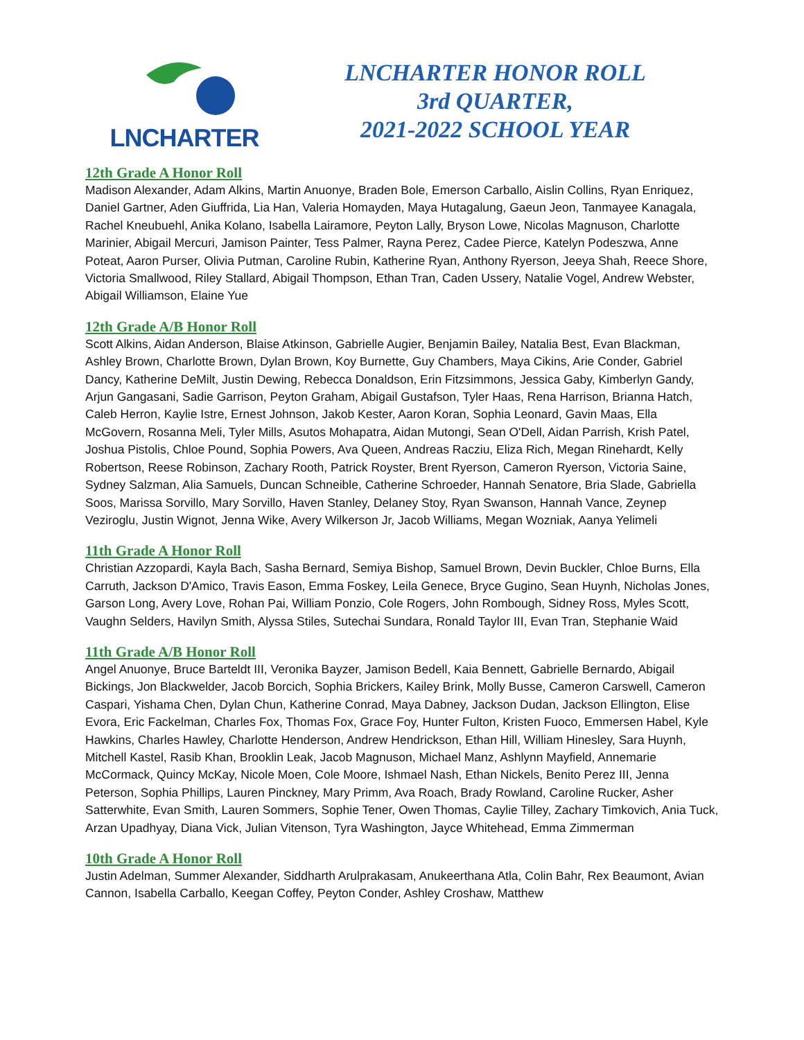LNCHARTER
LNCHARTER HONOR ROLL
3rd QUARTER,
2021-2022 SCHOOL YEAR
12th Grade A Honor Roll
Madison Alexander, Adam Alkins, Martin Anuonye, Braden Bole, Emerson Carballo, Aislin Collins, Ryan Enriquez, Daniel Gartner, Aden Giuffrida, Lia Han, Valeria Homayden, Maya Hutagalung, Gaeun Jeon, Tanmayee Kanagala, Rachel Kneubuehl, Anika Kolano, Isabella Lairamore, Peyton Lally, Bryson Lowe, Nicolas Magnuson, Charlotte Marinier, Abigail Mercuri, Jamison Painter, Tess Palmer, Rayna Perez, Cadee Pierce, Katelyn Podeszwa, Anne Poteat, Aaron Purser, Olivia Putman, Caroline Rubin, Katherine Ryan, Anthony Ryerson, Jeeya Shah, Reece Shore, Victoria Smallwood, Riley Stallard, Abigail Thompson, Ethan Tran, Caden Ussery, Natalie Vogel, Andrew Webster, Abigail Williamson, Elaine Yue
12th Grade A/B Honor Roll
Scott Alkins, Aidan Anderson, Blaise Atkinson, Gabrielle Augier, Benjamin Bailey, Natalia Best, Evan Blackman, Ashley Brown, Charlotte Brown, Dylan Brown, Koy Burnette, Guy Chambers, Maya Cikins, Arie Conder, Gabriel Dancy, Katherine DeMilt, Justin Dewing, Rebecca Donaldson, Erin Fitzsimmons, Jessica Gaby, Kimberlyn Gandy, Arjun Gangasani, Sadie Garrison, Peyton Graham, Abigail Gustafson, Tyler Haas, Rena Harrison, Brianna Hatch, Caleb Herron, Kaylie Istre, Ernest Johnson, Jakob Kester, Aaron Koran, Sophia Leonard, Gavin Maas, Ella McGovern, Rosanna Meli, Tyler Mills, Asutos Mohapatra, Aidan Mutongi, Sean O'Dell, Aidan Parrish, Krish Patel, Joshua Pistolis, Chloe Pound, Sophia Powers, Ava Queen, Andreas Racziu, Eliza Rich, Megan Rinehardt, Kelly Robertson, Reese Robinson, Zachary Rooth, Patrick Royster, Brent Ryerson, Cameron Ryerson, Victoria Saine, Sydney Salzman, Alia Samuels, Duncan Schneible, Catherine Schroeder, Hannah Senatore, Bria Slade, Gabriella Soos, Marissa Sorvillo, Mary Sorvillo, Haven Stanley, Delaney Stoy, Ryan Swanson, Hannah Vance, Zeynep Veziroglu, Justin Wignot, Jenna Wike, Avery Wilkerson Jr, Jacob Williams, Megan Wozniak, Aanya Yelimeli
11th Grade A Honor Roll
Christian Azzopardi, Kayla Bach, Sasha Bernard, Semiya Bishop, Samuel Brown, Devin Buckler, Chloe Burns, Ella Carruth, Jackson D'Amico, Travis Eason, Emma Foskey, Leila Genece, Bryce Gugino, Sean Huynh, Nicholas Jones, Garson Long, Avery Love, Rohan Pai, William Ponzio, Cole Rogers, John Rombough, Sidney Ross, Myles Scott, Vaughn Selders, Havilyn Smith, Alyssa Stiles, Sutechai Sundara, Ronald Taylor III, Evan Tran, Stephanie Waid
11th Grade A/B Honor Roll
Angel Anuonye, Bruce Barteldt III, Veronika Bayzer, Jamison Bedell, Kaia Bennett, Gabrielle Bernardo, Abigail Bickings, Jon Blackwelder, Jacob Borcich, Sophia Brickers, Kailey Brink, Molly Busse, Cameron Carswell, Cameron Caspari, Yishama Chen, Dylan Chun, Katherine Conrad, Maya Dabney, Jackson Dudan, Jackson Ellington, Elise Evora, Eric Fackelman, Charles Fox, Thomas Fox, Grace Foy, Hunter Fulton, Kristen Fuoco, Emmersen Habel, Kyle Hawkins, Charles Hawley, Charlotte Henderson, Andrew Hendrickson, Ethan Hill, William Hinesley, Sara Huynh, Mitchell Kastel, Rasib Khan, Brooklin Leak, Jacob Magnuson, Michael Manz, Ashlynn Mayfield, Annemarie McCormack, Quincy McKay, Nicole Moen, Cole Moore, Ishmael Nash, Ethan Nickels, Benito Perez III, Jenna Peterson, Sophia Phillips, Lauren Pinckney, Mary Primm, Ava Roach, Brady Rowland, Caroline Rucker, Asher Satterwhite, Evan Smith, Lauren Sommers, Sophie Tener, Owen Thomas, Caylie Tilley, Zachary Timkovich, Ania Tuck, Arzan Upadhyay, Diana Vick, Julian Vitenson, Tyra Washington, Jayce Whitehead, Emma Zimmerman
10th Grade A Honor Roll
Justin Adelman, Summer Alexander, Siddharth Arulprakasam, Anukeerthana Atla, Colin Bahr, Rex Beaumont, Avian Cannon, Isabella Carballo, Keegan Coffey, Peyton Conder, Ashley Croshaw, Matthew